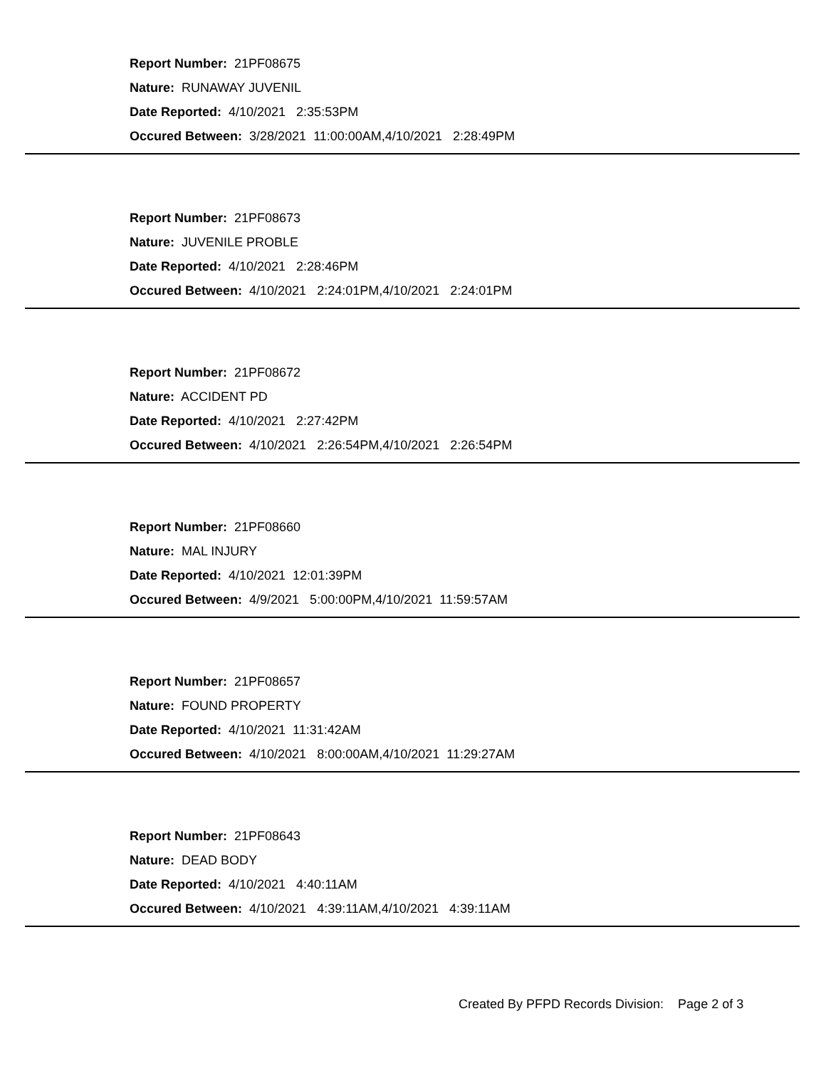Report Number: 21PF08675
Nature: RUNAWAY JUVENIL
Date Reported: 4/10/2021 2:35:53PM
Occured Between: 3/28/2021 11:00:00AM,4/10/2021 2:28:49PM
Report Number: 21PF08673
Nature: JUVENILE PROBLE
Date Reported: 4/10/2021 2:28:46PM
Occured Between: 4/10/2021 2:24:01PM,4/10/2021 2:24:01PM
Report Number: 21PF08672
Nature: ACCIDENT PD
Date Reported: 4/10/2021 2:27:42PM
Occured Between: 4/10/2021 2:26:54PM,4/10/2021 2:26:54PM
Report Number: 21PF08660
Nature: MAL INJURY
Date Reported: 4/10/2021 12:01:39PM
Occured Between: 4/9/2021 5:00:00PM,4/10/2021 11:59:57AM
Report Number: 21PF08657
Nature: FOUND PROPERTY
Date Reported: 4/10/2021 11:31:42AM
Occured Between: 4/10/2021 8:00:00AM,4/10/2021 11:29:27AM
Report Number: 21PF08643
Nature: DEAD BODY
Date Reported: 4/10/2021 4:40:11AM
Occured Between: 4/10/2021 4:39:11AM,4/10/2021 4:39:11AM
Created By PFPD Records Division: Page 2 of 3